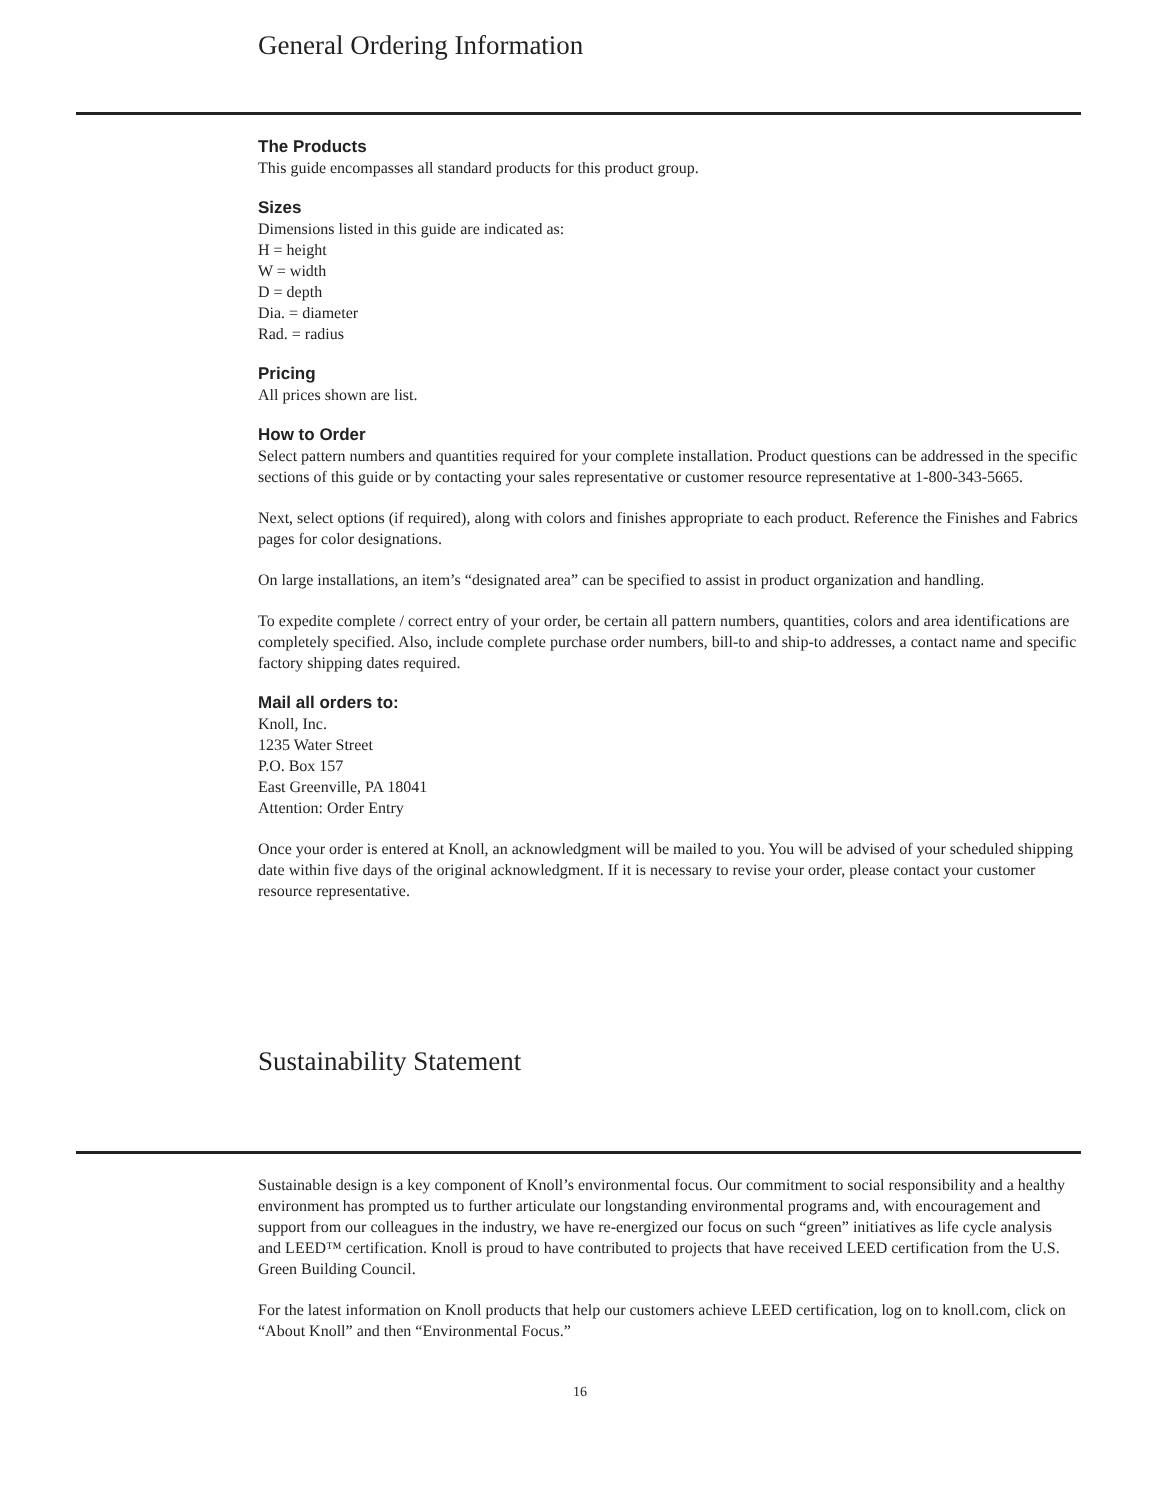General Ordering Information
The Products
This guide encompasses all standard products for this product group.
Sizes
Dimensions listed in this guide are indicated as:
H = height
W = width
D = depth
Dia. = diameter
Rad. = radius
Pricing
All prices shown are list.
How to Order
Select pattern numbers and quantities required for your complete installation. Product questions can be addressed in the specific sections of this guide or by contacting your sales representative or customer resource representative at 1-800-343-5665.
Next, select options (if required), along with colors and finishes appropriate to each product. Reference the Finishes and Fabrics pages for color designations.
On large installations, an item’s “designated area” can be specified to assist in product organization and handling.
To expedite complete / correct entry of your order, be certain all pattern numbers, quantities, colors and area identifications are completely specified. Also, include complete purchase order numbers, bill-to and ship-to addresses, a contact name and specific factory shipping dates required.
Mail all orders to:
Knoll, Inc.
1235 Water Street
P.O. Box 157
East Greenville, PA 18041
Attention: Order Entry
Once your order is entered at Knoll, an acknowledgment will be mailed to you. You will be advised of your scheduled shipping date within five days of the original acknowledgment. If it is necessary to revise your order, please contact your customer resource representative.
Sustainability Statement
Sustainable design is a key component of Knoll’s environmental focus. Our commitment to social responsibility and a healthy environment has prompted us to further articulate our longstanding environmental programs and, with encouragement and support from our colleagues in the industry, we have re-energized our focus on such “green” initiatives as life cycle analysis and LEED™ certification. Knoll is proud to have contributed to projects that have received LEED certification from the U.S. Green Building Council.
For the latest information on Knoll products that help our customers achieve LEED certification, log on to knoll.com, click on “About Knoll” and then “Environmental Focus.”
16